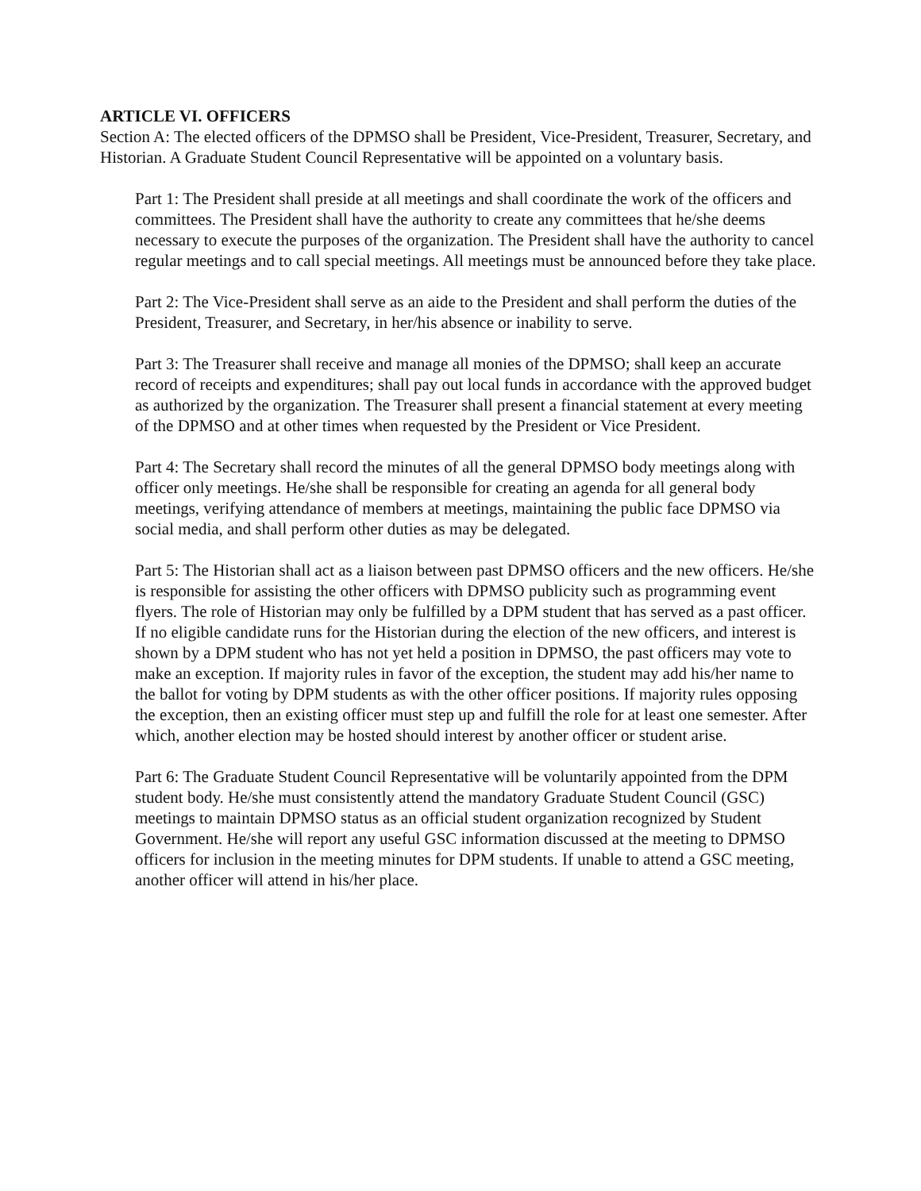ARTICLE VI. OFFICERS
Section A: The elected officers of the DPMSO shall be President, Vice-President, Treasurer, Secretary, and Historian. A Graduate Student Council Representative will be appointed on a voluntary basis.
Part 1: The President shall preside at all meetings and shall coordinate the work of the officers and committees. The President shall have the authority to create any committees that he/she deems necessary to execute the purposes of the organization. The President shall have the authority to cancel regular meetings and to call special meetings. All meetings must be announced before they take place.
Part 2: The Vice-President shall serve as an aide to the President and shall perform the duties of the President, Treasurer, and Secretary, in her/his absence or inability to serve.
Part 3: The Treasurer shall receive and manage all monies of the DPMSO; shall keep an accurate record of receipts and expenditures; shall pay out local funds in accordance with the approved budget as authorized by the organization. The Treasurer shall present a financial statement at every meeting of the DPMSO and at other times when requested by the President or Vice President.
Part 4: The Secretary shall record the minutes of all the general DPMSO body meetings along with officer only meetings. He/she shall be responsible for creating an agenda for all general body meetings, verifying attendance of members at meetings, maintaining the public face DPMSO via social media, and shall perform other duties as may be delegated.
Part 5: The Historian shall act as a liaison between past DPMSO officers and the new officers. He/she is responsible for assisting the other officers with DPMSO publicity such as programming event flyers. The role of Historian may only be fulfilled by a DPM student that has served as a past officer. If no eligible candidate runs for the Historian during the election of the new officers, and interest is shown by a DPM student who has not yet held a position in DPMSO, the past officers may vote to make an exception. If majority rules in favor of the exception, the student may add his/her name to the ballot for voting by DPM students as with the other officer positions. If majority rules opposing the exception, then an existing officer must step up and fulfill the role for at least one semester. After which, another election may be hosted should interest by another officer or student arise.
Part 6: The Graduate Student Council Representative will be voluntarily appointed from the DPM student body. He/she must consistently attend the mandatory Graduate Student Council (GSC) meetings to maintain DPMSO status as an official student organization recognized by Student Government. He/she will report any useful GSC information discussed at the meeting to DPMSO officers for inclusion in the meeting minutes for DPM students. If unable to attend a GSC meeting, another officer will attend in his/her place.